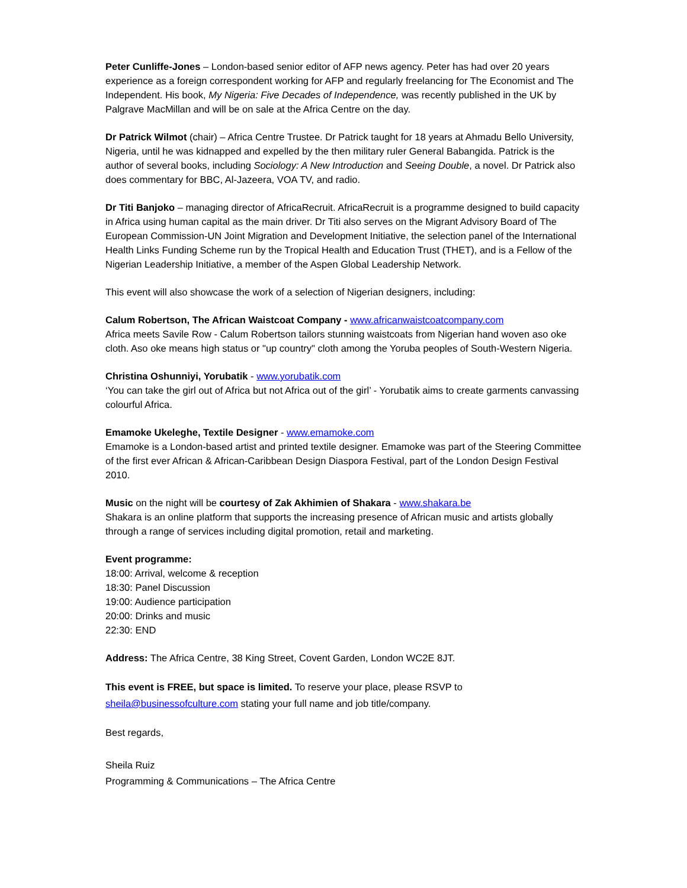Peter Cunliffe-Jones – London-based senior editor of AFP news agency. Peter has had over 20 years experience as a foreign correspondent working for AFP and regularly freelancing for The Economist and The Independent. His book, My Nigeria: Five Decades of Independence, was recently published in the UK by Palgrave MacMillan and will be on sale at the Africa Centre on the day.
Dr Patrick Wilmot (chair) – Africa Centre Trustee. Dr Patrick taught for 18 years at Ahmadu Bello University, Nigeria, until he was kidnapped and expelled by the then military ruler General Babangida. Patrick is the author of several books, including Sociology: A New Introduction and Seeing Double, a novel. Dr Patrick also does commentary for BBC, Al-Jazeera, VOA TV, and radio.
Dr Titi Banjoko – managing director of AfricaRecruit. AfricaRecruit is a programme designed to build capacity in Africa using human capital as the main driver. Dr Titi also serves on the Migrant Advisory Board of The European Commission-UN Joint Migration and Development Initiative, the selection panel of the International Health Links Funding Scheme run by the Tropical Health and Education Trust (THET), and is a Fellow of the Nigerian Leadership Initiative, a member of the Aspen Global Leadership Network.
This event will also showcase the work of a selection of Nigerian designers, including:
Calum Robertson, The African Waistcoat Company - www.africanwaistcoatcompany.com
Africa meets Savile Row - Calum Robertson tailors stunning waistcoats from Nigerian hand woven aso oke cloth. Aso oke means high status or "up country" cloth among the Yoruba peoples of South-Western Nigeria.
Christina Oshunniyi, Yorubatik - www.yorubatik.com
‘You can take the girl out of Africa but not Africa out of the girl’ - Yorubatik aims to create garments canvassing colourful Africa.
Emamoke Ukeleghe, Textile Designer - www.emamoke.com
Emamoke is a London-based artist and printed textile designer. Emamoke was part of the Steering Committee of the first ever African & African-Caribbean Design Diaspora Festival, part of the London Design Festival 2010.
Music on the night will be courtesy of Zak Akhimien of Shakara - www.shakara.be
Shakara is an online platform that supports the increasing presence of African music and artists globally through a range of services including digital promotion, retail and marketing.
Event programme:
18:00: Arrival, welcome & reception
18:30: Panel Discussion
19:00: Audience participation
20:00: Drinks and music
22:30: END
Address: The Africa Centre, 38 King Street, Covent Garden, London WC2E 8JT.
This event is FREE, but space is limited. To reserve your place, please RSVP to sheila@businessofculture.com stating your full name and job title/company.
Best regards,
Sheila Ruiz
Programming & Communications – The Africa Centre